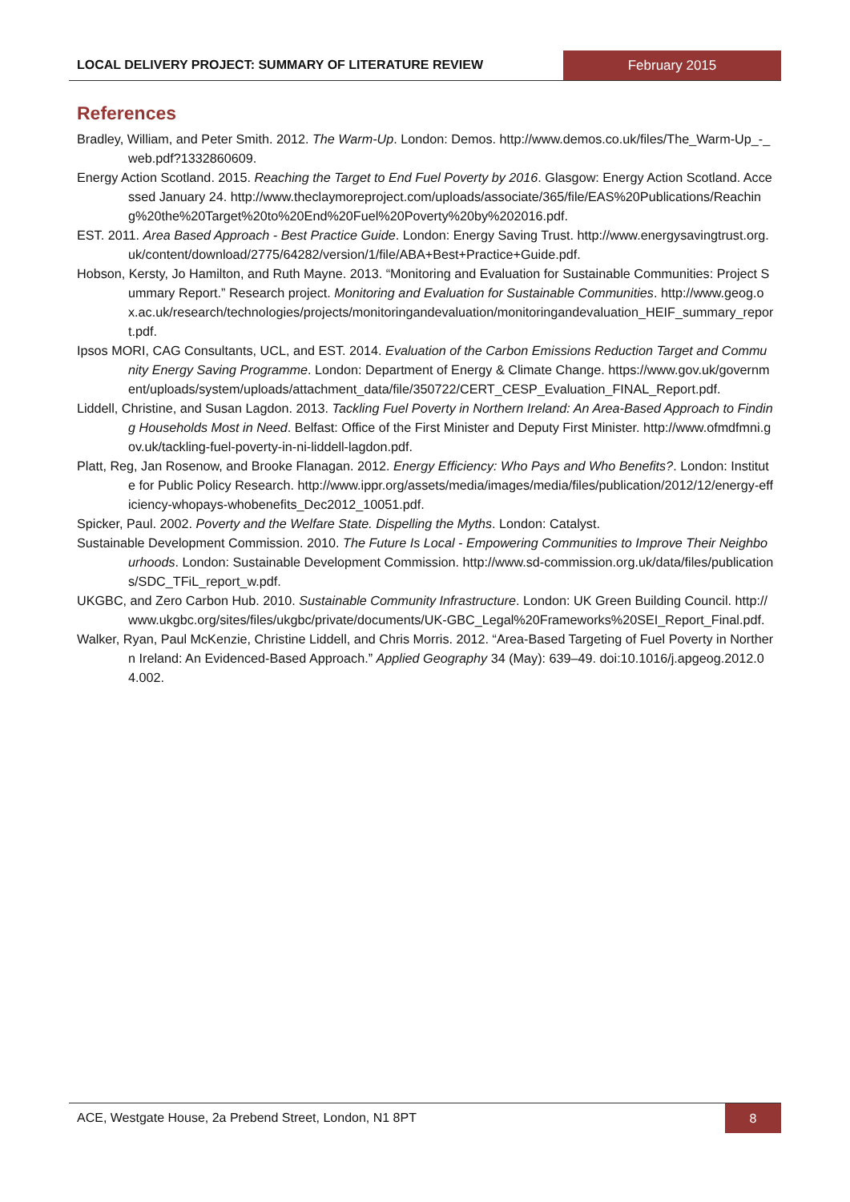LOCAL DELIVERY PROJECT: SUMMARY OF LITERATURE REVIEW
February 2015
References
Bradley, William, and Peter Smith. 2012. The Warm-Up. London: Demos. http://www.demos.co.uk/files/The_Warm-Up_-_web.pdf?1332860609.
Energy Action Scotland. 2015. Reaching the Target to End Fuel Poverty by 2016. Glasgow: Energy Action Scotland. Accessed January 24. http://www.theclaymoreproject.com/uploads/associate/365/file/EAS%20Publications/Reaching%20the%20Target%20to%20End%20Fuel%20Poverty%20by%202016.pdf.
EST. 2011. Area Based Approach - Best Practice Guide. London: Energy Saving Trust. http://www.energysavingtrust.org.uk/content/download/2775/64282/version/1/file/ABA+Best+Practice+Guide.pdf.
Hobson, Kersty, Jo Hamilton, and Ruth Mayne. 2013. “Monitoring and Evaluation for Sustainable Communities: Project Summary Report.” Research project. Monitoring and Evaluation for Sustainable Communities. http://www.geog.ox.ac.uk/research/technologies/projects/monitoringandevaluation/monitoringandevaluation_HEIF_summary_report.pdf.
Ipsos MORI, CAG Consultants, UCL, and EST. 2014. Evaluation of the Carbon Emissions Reduction Target and Community Energy Saving Programme. London: Department of Energy & Climate Change. https://www.gov.uk/government/uploads/system/uploads/attachment_data/file/350722/CERT_CESP_Evaluation_FINAL_Report.pdf.
Liddell, Christine, and Susan Lagdon. 2013. Tackling Fuel Poverty in Northern Ireland: An Area-Based Approach to Finding Households Most in Need. Belfast: Office of the First Minister and Deputy First Minister. http://www.ofmdfmni.gov.uk/tackling-fuel-poverty-in-ni-liddell-lagdon.pdf.
Platt, Reg, Jan Rosenow, and Brooke Flanagan. 2012. Energy Efficiency: Who Pays and Who Benefits?. London: Institute for Public Policy Research. http://www.ippr.org/assets/media/images/media/files/publication/2012/12/energy-efficiency-whopays-whobenefits_Dec2012_10051.pdf.
Spicker, Paul. 2002. Poverty and the Welfare State. Dispelling the Myths. London: Catalyst.
Sustainable Development Commission. 2010. The Future Is Local - Empowering Communities to Improve Their Neighbourhoods. London: Sustainable Development Commission. http://www.sd-commission.org.uk/data/files/publications/SDC_TFiL_report_w.pdf.
UKGBC, and Zero Carbon Hub. 2010. Sustainable Community Infrastructure. London: UK Green Building Council. http://www.ukgbc.org/sites/files/ukgbc/private/documents/UK-GBC_Legal%20Frameworks%20SEI_Report_Final.pdf.
Walker, Ryan, Paul McKenzie, Christine Liddell, and Chris Morris. 2012. “Area-Based Targeting of Fuel Poverty in Northern Ireland: An Evidenced-Based Approach.” Applied Geography 34 (May): 639–49. doi:10.1016/j.apgeog.2012.04.002.
ACE, Westgate House, 2a Prebend Street, London, N1 8PT
8